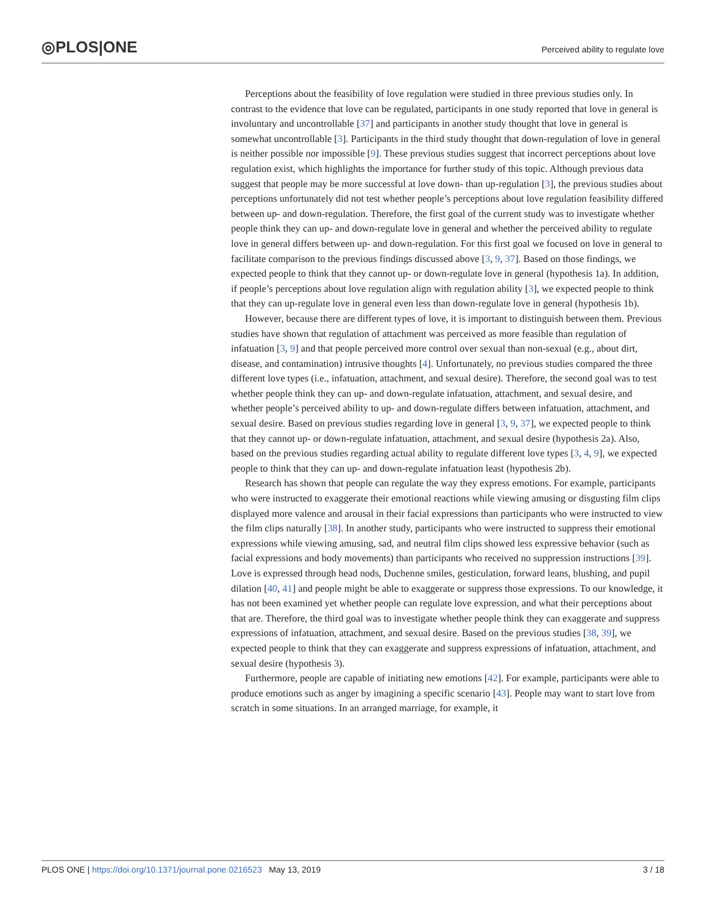◎PLOS|ONE
Perceived ability to regulate love
Perceptions about the feasibility of love regulation were studied in three previous studies only. In contrast to the evidence that love can be regulated, participants in one study reported that love in general is involuntary and uncontrollable [37] and participants in another study thought that love in general is somewhat uncontrollable [3]. Participants in the third study thought that down-regulation of love in general is neither possible nor impossible [9]. These previous studies suggest that incorrect perceptions about love regulation exist, which highlights the importance for further study of this topic. Although previous data suggest that people may be more successful at love down- than up-regulation [3], the previous studies about perceptions unfortunately did not test whether people’s perceptions about love regulation feasibility differed between up- and down-regulation. Therefore, the first goal of the current study was to investigate whether people think they can up- and down-regulate love in general and whether the perceived ability to regulate love in general differs between up- and down-regulation. For this first goal we focused on love in general to facilitate comparison to the previous findings discussed above [3, 9, 37]. Based on those findings, we expected people to think that they cannot up- or down-regulate love in general (hypothesis 1a). In addition, if people’s perceptions about love regulation align with regulation ability [3], we expected people to think that they can up-regulate love in general even less than down-regulate love in general (hypothesis 1b).
However, because there are different types of love, it is important to distinguish between them. Previous studies have shown that regulation of attachment was perceived as more feasible than regulation of infatuation [3, 9] and that people perceived more control over sexual than non-sexual (e.g., about dirt, disease, and contamination) intrusive thoughts [4]. Unfortunately, no previous studies compared the three different love types (i.e., infatuation, attachment, and sexual desire). Therefore, the second goal was to test whether people think they can up- and down-regulate infatuation, attachment, and sexual desire, and whether people’s perceived ability to up- and down-regulate differs between infatuation, attachment, and sexual desire. Based on previous studies regarding love in general [3, 9, 37], we expected people to think that they cannot up- or down-regulate infatuation, attachment, and sexual desire (hypothesis 2a). Also, based on the previous studies regarding actual ability to regulate different love types [3, 4, 9], we expected people to think that they can up- and down-regulate infatuation least (hypothesis 2b).
Research has shown that people can regulate the way they express emotions. For example, participants who were instructed to exaggerate their emotional reactions while viewing amusing or disgusting film clips displayed more valence and arousal in their facial expressions than participants who were instructed to view the film clips naturally [38]. In another study, participants who were instructed to suppress their emotional expressions while viewing amusing, sad, and neutral film clips showed less expressive behavior (such as facial expressions and body movements) than participants who received no suppression instructions [39]. Love is expressed through head nods, Duchenne smiles, gesticulation, forward leans, blushing, and pupil dilation [40, 41] and people might be able to exaggerate or suppress those expressions. To our knowledge, it has not been examined yet whether people can regulate love expression, and what their perceptions about that are. Therefore, the third goal was to investigate whether people think they can exaggerate and suppress expressions of infatuation, attachment, and sexual desire. Based on the previous studies [38, 39], we expected people to think that they can exaggerate and suppress expressions of infatuation, attachment, and sexual desire (hypothesis 3).
Furthermore, people are capable of initiating new emotions [42]. For example, participants were able to produce emotions such as anger by imagining a specific scenario [43]. People may want to start love from scratch in some situations. In an arranged marriage, for example, it
PLOS ONE | https://doi.org/10.1371/journal.pone.0216523 May 13, 2019 3 / 18